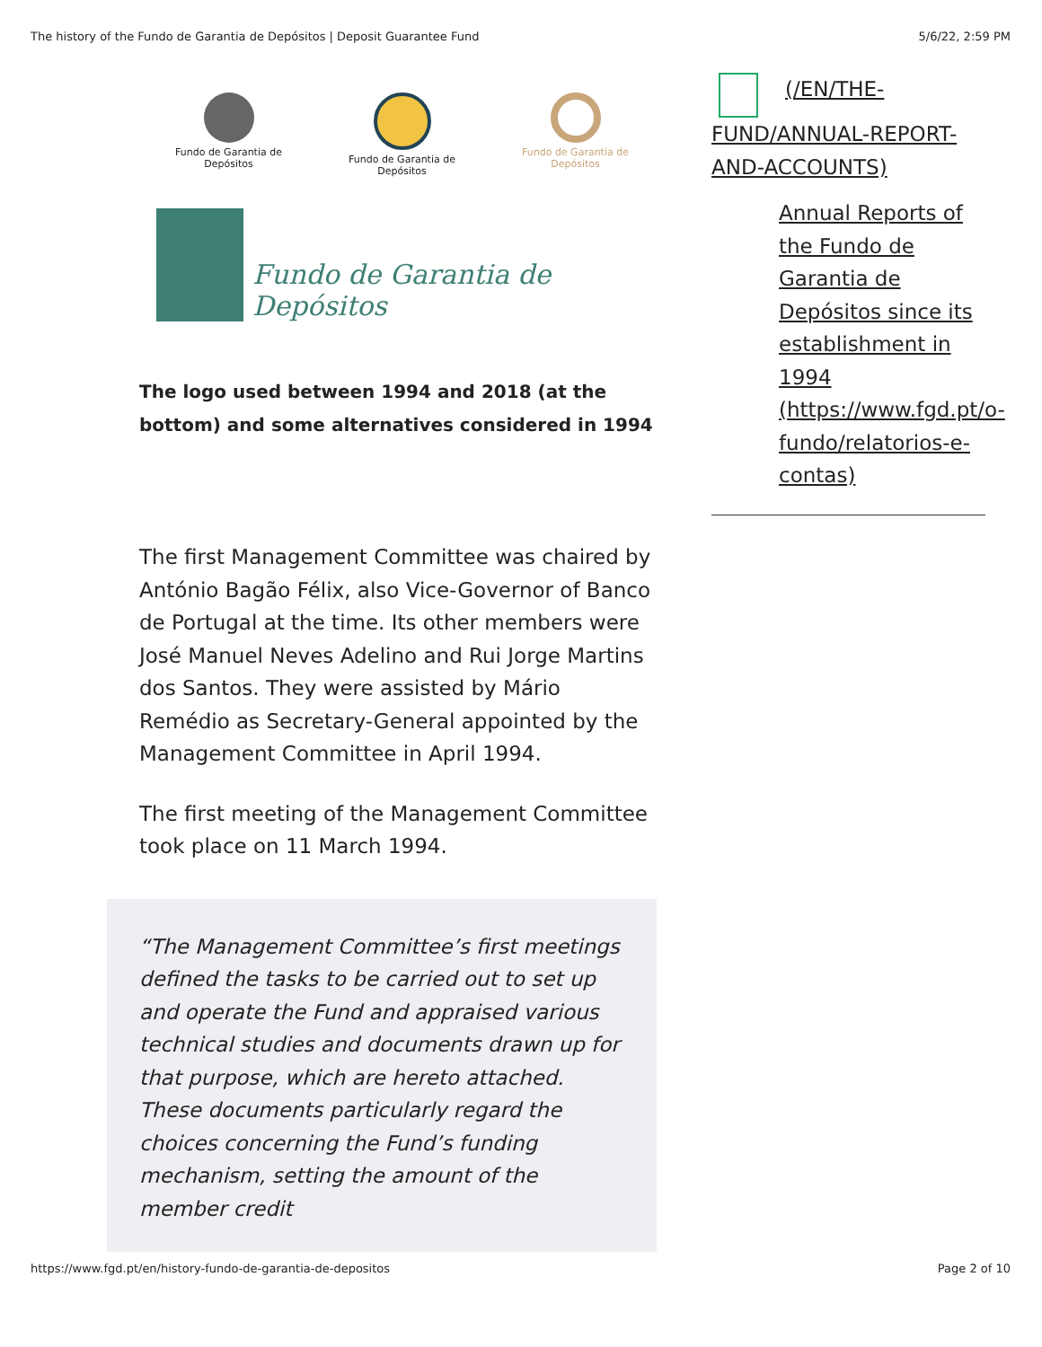The history of the Fundo de Garantia de Depósitos | Deposit Guarantee Fund 5/6/22, 2:59 PM
Fundo de Garantia de Depósitos
Fundo de Garantia de Depósitos
Fundo de Garantia de Depósitos
Fundo de Garantia de Depósitos
The logo used between 1994 and 2018 (at the bottom) and some alternatives considered in 1994
The first Management Committee was chaired by António Bagão Félix, also Vice-Governor of Banco de Portugal at the time. Its other members were José Manuel Neves Adelino and Rui Jorge Martins dos Santos. They were assisted by Mário Remédio as Secretary-General appointed by the Management Committee in April 1994.
The first meeting of the Management Committee took place on 11 March 1994.
“The Management Committee’s first meetings defined the tasks to be carried out to set up and operate the Fund and appraised various technical studies and documents drawn up for that purpose, which are hereto attached. These documents particularly regard the choices concerning the Fund’s funding mechanism, setting the amount of the member credit
(/EN/THE-FUND/ANNUAL-REPORT-AND-ACCOUNTS)
Annual Reports of the Fundo de Garantia de Depósitos since its establishment in 1994 (https://www.fgd.pt/o-fundo/relatorios-e-contas)
https://www.fgd.pt/en/history-fundo-de-garantia-de-depositos Page 2 of 10